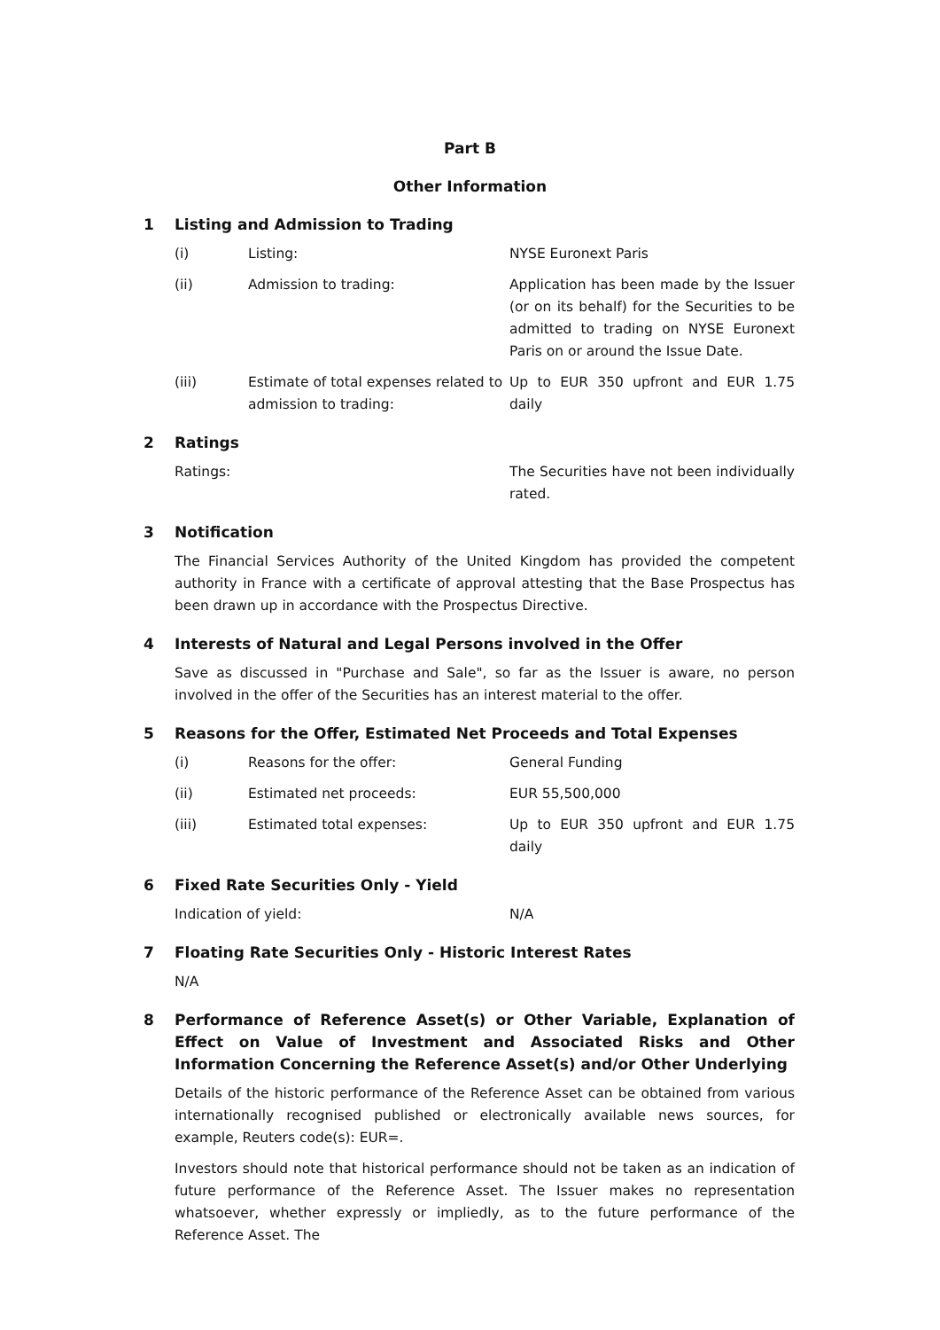Part B
Other Information
1 Listing and Admission to Trading
(i) Listing: NYSE Euronext Paris
(ii) Admission to trading: Application has been made by the Issuer (or on its behalf) for the Securities to be admitted to trading on NYSE Euronext Paris on or around the Issue Date.
(iii) Estimate of total expenses related to admission to trading:
Up to EUR 350 upfront and EUR 1.75 daily
2 Ratings
Ratings: The Securities have not been individually rated.
3 Notification
The Financial Services Authority of the United Kingdom has provided the competent authority in France with a certificate of approval attesting that the Base Prospectus has been drawn up in accordance with the Prospectus Directive.
4 Interests of Natural and Legal Persons involved in the Offer
Save as discussed in "Purchase and Sale", so far as the Issuer is aware, no person involved in the offer of the Securities has an interest material to the offer.
5 Reasons for the Offer, Estimated Net Proceeds and Total Expenses
(i) Reasons for the offer: General Funding
(ii) Estimated net proceeds: EUR 55,500,000
(iii) Estimated total expenses: Up to EUR 350 upfront and EUR 1.75 daily
6 Fixed Rate Securities Only - Yield
Indication of yield: N/A
7 Floating Rate Securities Only - Historic Interest Rates
N/A
8 Performance of Reference Asset(s) or Other Variable, Explanation of Effect on Value of Investment and Associated Risks and Other Information Concerning the Reference Asset(s) and/or Other Underlying
Details of the historic performance of the Reference Asset can be obtained from various internationally recognised published or electronically available news sources, for example, Reuters code(s): EUR=.
Investors should note that historical performance should not be taken as an indication of future performance of the Reference Asset. The Issuer makes no representation whatsoever, whether expressly or impliedly, as to the future performance of the Reference Asset. The